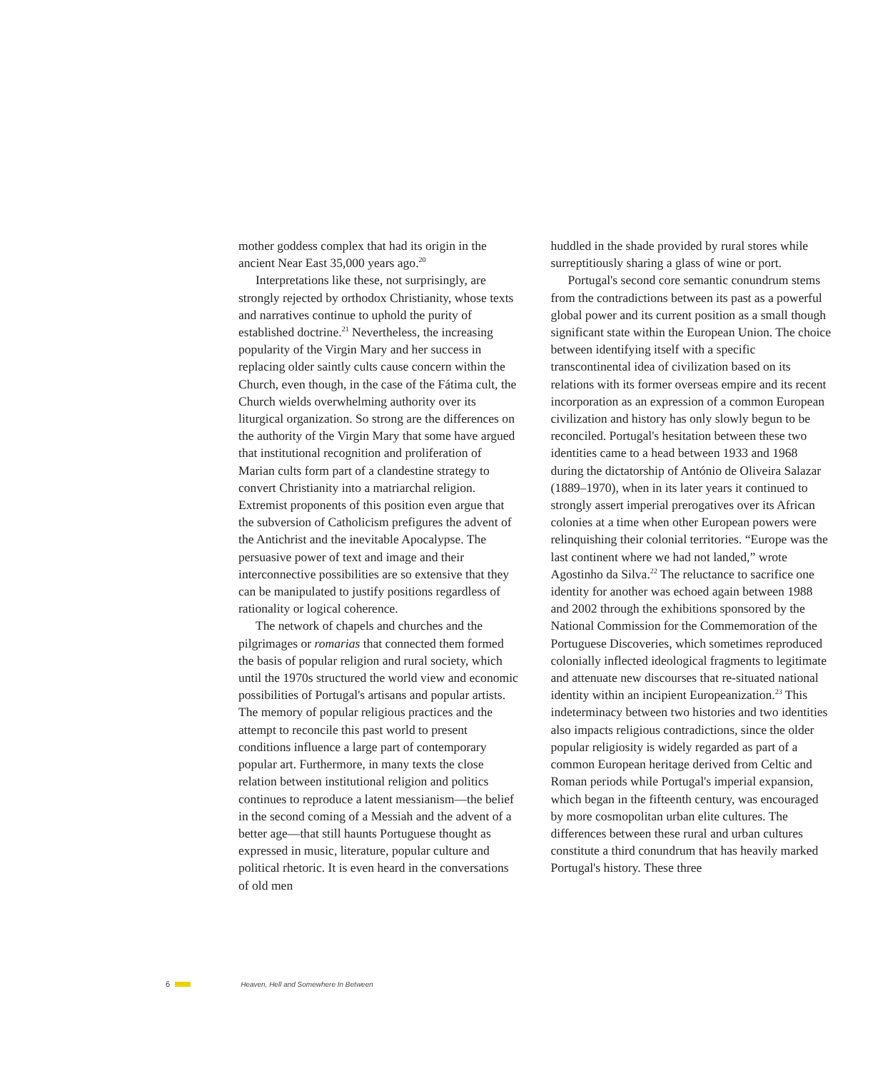mother goddess complex that had its origin in the ancient Near East 35,000 years ago.<sup>20</sup>
Interpretations like these, not surprisingly, are strongly rejected by orthodox Christianity, whose texts and narratives continue to uphold the purity of established doctrine.<sup>21</sup> Nevertheless, the increasing popularity of the Virgin Mary and her success in replacing older saintly cults cause concern within the Church, even though, in the case of the Fátima cult, the Church wields overwhelming authority over its liturgical organization. So strong are the differences on the authority of the Virgin Mary that some have argued that institutional recognition and proliferation of Marian cults form part of a clandestine strategy to convert Christianity into a matriarchal religion. Extremist proponents of this position even argue that the subversion of Catholicism prefigures the advent of the Antichrist and the inevitable Apocalypse. The persuasive power of text and image and their interconnective possibilities are so extensive that they can be manipulated to justify positions regardless of rationality or logical coherence.
The network of chapels and churches and the pilgrimages or romarias that connected them formed the basis of popular religion and rural society, which until the 1970s structured the world view and economic possibilities of Portugal's artisans and popular artists. The memory of popular religious practices and the attempt to reconcile this past world to present conditions influence a large part of contemporary popular art. Furthermore, in many texts the close relation between institutional religion and politics continues to reproduce a latent messianism—the belief in the second coming of a Messiah and the advent of a better age—that still haunts Portuguese thought as expressed in music, literature, popular culture and political rhetoric. It is even heard in the conversations of old men
huddled in the shade provided by rural stores while surreptitiously sharing a glass of wine or port.
Portugal's second core semantic conundrum stems from the contradictions between its past as a powerful global power and its current position as a small though significant state within the European Union. The choice between identifying itself with a specific transcontinental idea of civilization based on its relations with its former overseas empire and its recent incorporation as an expression of a common European civilization and history has only slowly begun to be reconciled. Portugal's hesitation between these two identities came to a head between 1933 and 1968 during the dictatorship of António de Oliveira Salazar (1889–1970), when in its later years it continued to strongly assert imperial prerogatives over its African colonies at a time when other European powers were relinquishing their colonial territories. “Europe was the last continent where we had not landed,” wrote Agostinho da Silva.<sup>22</sup> The reluctance to sacrifice one identity for another was echoed again between 1988 and 2002 through the exhibitions sponsored by the National Commission for the Commemoration of the Portuguese Discoveries, which sometimes reproduced colonially inflected ideological fragments to legitimate and attenuate new discourses that re-situated national identity within an incipient Europeanization.<sup>23</sup> This indeterminacy between two histories and two identities also impacts religious contradictions, since the older popular religiosity is widely regarded as part of a common European heritage derived from Celtic and Roman periods while Portugal's imperial expansion, which began in the fifteenth century, was encouraged by more cosmopolitan urban elite cultures. The differences between these rural and urban cultures constitute a third conundrum that has heavily marked Portugal's history. These three
6 Heaven, Hell and Somewhere In Between